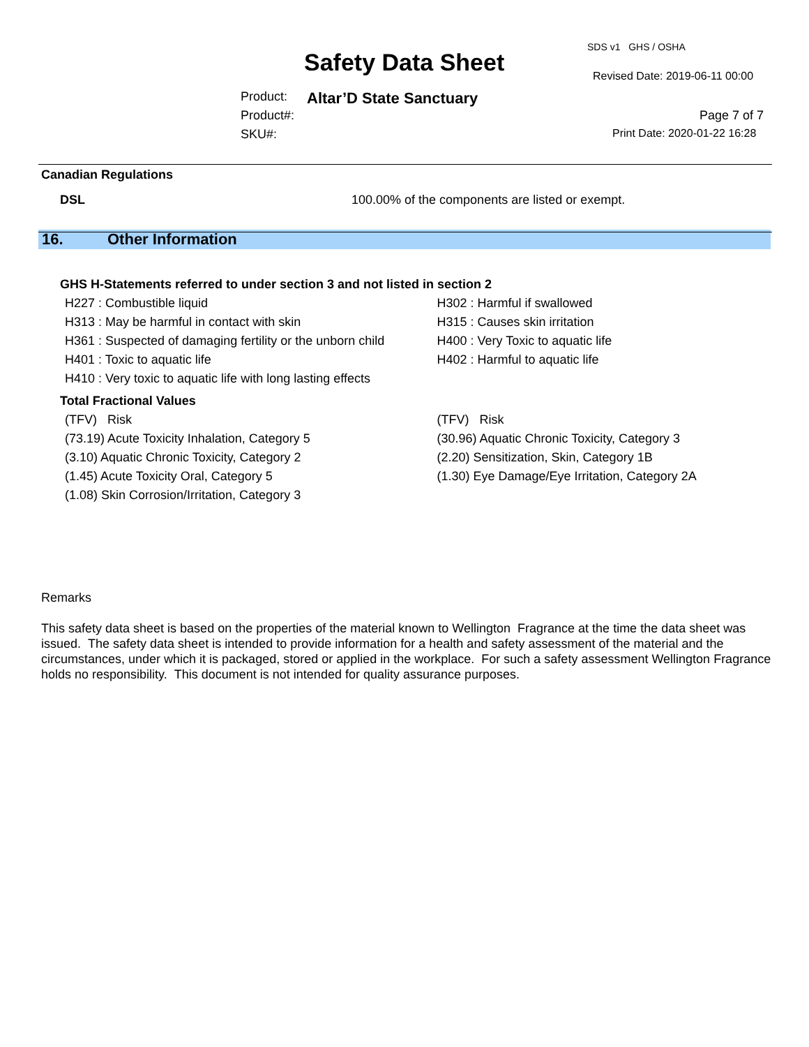SDS v1 GHS / OSHA
Safety Data Sheet Revised Date: 2019-06-11 00:00
Product: Altar’D State Sanctuary
Product#: Page 7 of 7
SKU#: Print Date: 2020-01-22 16:28
Canadian Regulations
DSL 100.00% of the components are listed or exempt.
16. Other Information
GHS H-Statements referred to under section 3 and not listed in section 2
H227 : Combustible liquid H302 : Harmful if swallowed
H313 : May be harmful in contact with skin H315 : Causes skin irritation
H361 : Suspected of damaging fertility or the unborn child
H400 : Very Toxic to aquatic life
H401 : Toxic to aquatic life H402 : Harmful to aquatic life
H410 : Very toxic to aquatic life with long lasting effects
Total Fractional Values
(TFV) Risk (TFV) Risk
(73.19) Acute Toxicity Inhalation, Category 5 (30.96) Aquatic Chronic Toxicity, Category 3
(3.10) Aquatic Chronic Toxicity, Category 2 (2.20) Sensitization, Skin, Category 1B
(1.45) Acute Toxicity Oral, Category 5 (1.30) Eye Damage/Eye Irritation, Category 2A
(1.08) Skin Corrosion/Irritation, Category 3
Remarks
This safety data sheet is based on the properties of the material known to Wellington Fragrance at the time the data sheet was issued. The safety data sheet is intended to provide information for a health and safety assessment of the material and the circumstances, under which it is packaged, stored or applied in the workplace. For such a safety assessment Wellington Fragrance holds no responsibility. This document is not intended for quality assurance purposes.